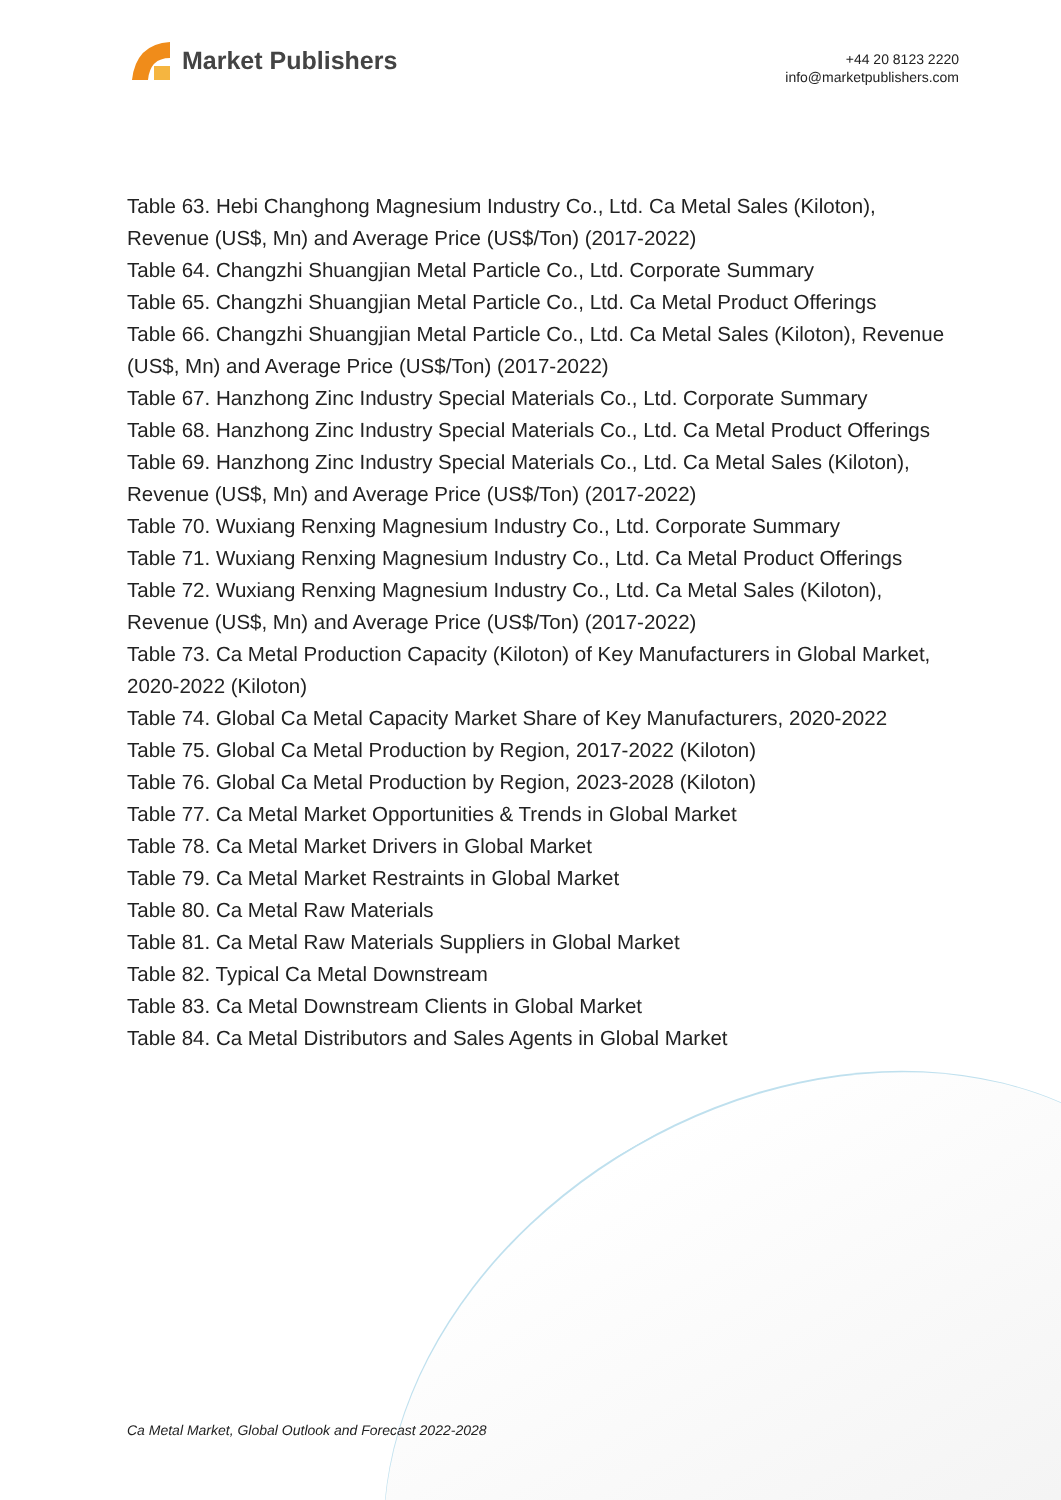Market Publishers
+44 20 8123 2220
info@marketpublishers.com
Table 63. Hebi Changhong Magnesium Industry Co., Ltd. Ca Metal Sales (Kiloton), Revenue (US$, Mn) and Average Price (US$/Ton) (2017-2022)
Table 64. Changzhi Shuangjian Metal Particle Co., Ltd. Corporate Summary
Table 65. Changzhi Shuangjian Metal Particle Co., Ltd. Ca Metal Product Offerings
Table 66. Changzhi Shuangjian Metal Particle Co., Ltd. Ca Metal Sales (Kiloton), Revenue (US$, Mn) and Average Price (US$/Ton) (2017-2022)
Table 67. Hanzhong Zinc Industry Special Materials Co., Ltd. Corporate Summary
Table 68. Hanzhong Zinc Industry Special Materials Co., Ltd. Ca Metal Product Offerings
Table 69. Hanzhong Zinc Industry Special Materials Co., Ltd. Ca Metal Sales (Kiloton), Revenue (US$, Mn) and Average Price (US$/Ton) (2017-2022)
Table 70. Wuxiang Renxing Magnesium Industry Co., Ltd. Corporate Summary
Table 71. Wuxiang Renxing Magnesium Industry Co., Ltd. Ca Metal Product Offerings
Table 72. Wuxiang Renxing Magnesium Industry Co., Ltd. Ca Metal Sales (Kiloton), Revenue (US$, Mn) and Average Price (US$/Ton) (2017-2022)
Table 73. Ca Metal Production Capacity (Kiloton) of Key Manufacturers in Global Market, 2020-2022 (Kiloton)
Table 74. Global Ca Metal Capacity Market Share of Key Manufacturers, 2020-2022
Table 75. Global Ca Metal Production by Region, 2017-2022 (Kiloton)
Table 76. Global Ca Metal Production by Region, 2023-2028 (Kiloton)
Table 77. Ca Metal Market Opportunities & Trends in Global Market
Table 78. Ca Metal Market Drivers in Global Market
Table 79. Ca Metal Market Restraints in Global Market
Table 80. Ca Metal Raw Materials
Table 81. Ca Metal Raw Materials Suppliers in Global Market
Table 82. Typical Ca Metal Downstream
Table 83. Ca Metal Downstream Clients in Global Market
Table 84. Ca Metal Distributors and Sales Agents in Global Market
Ca Metal Market, Global Outlook and Forecast 2022-2028